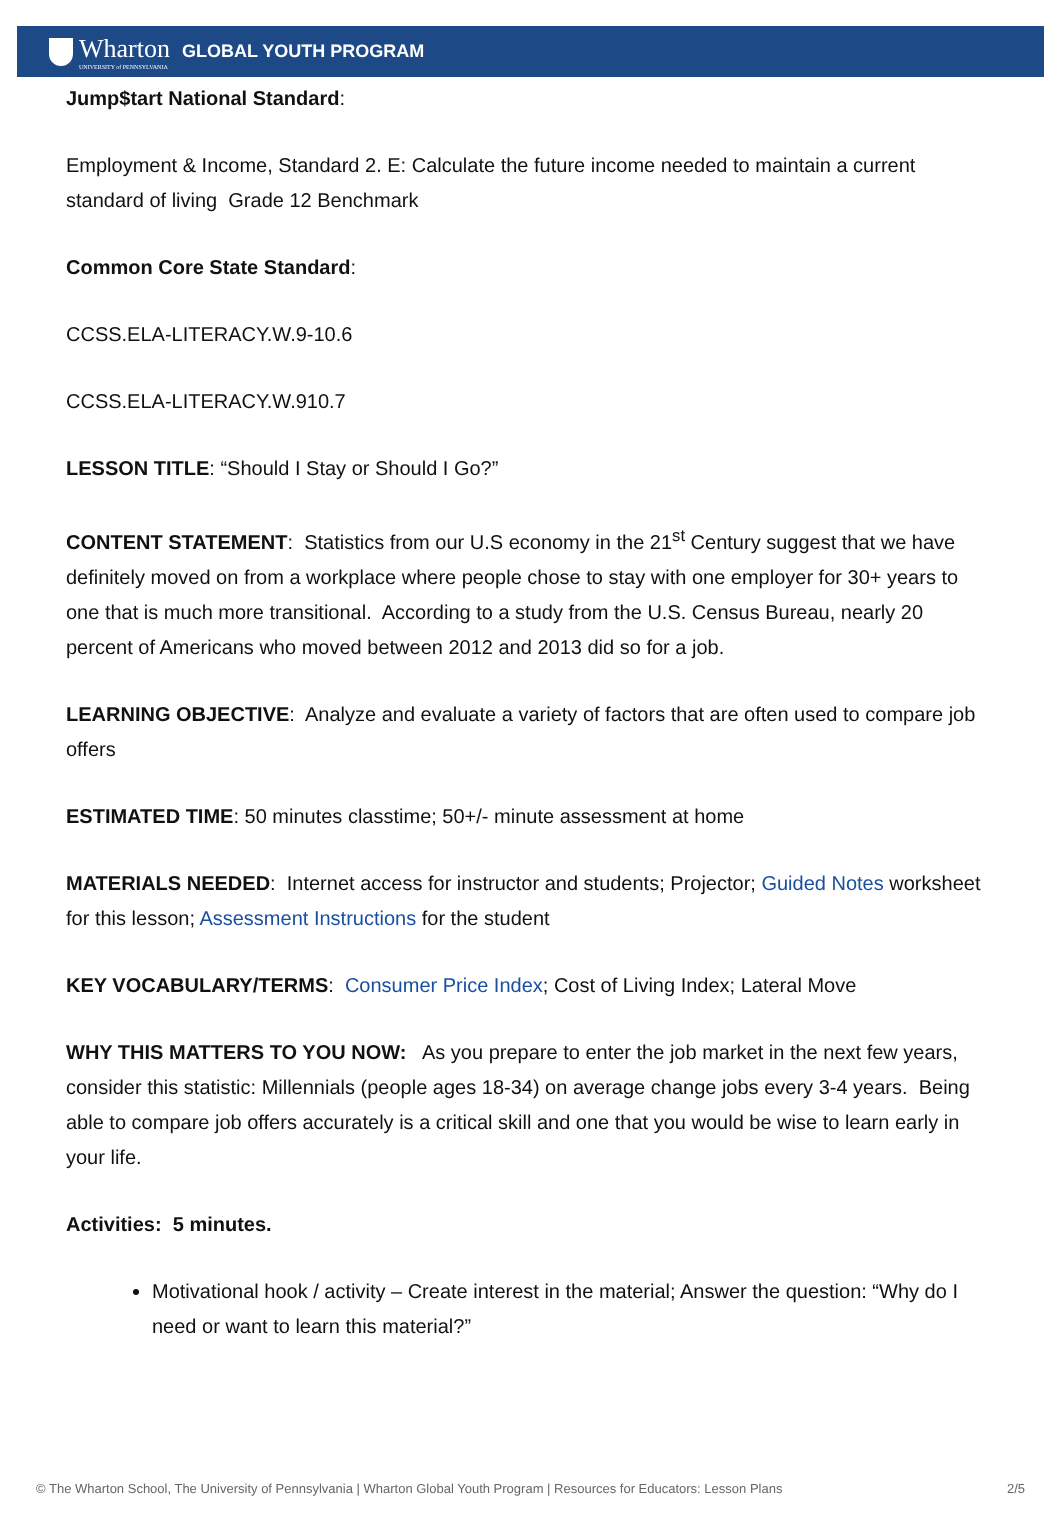Wharton
UNIVERSITY of PENNSYLVANIA
GLOBAL YOUTH PROGRAM
Jump$tart National Standard:
Employment & Income, Standard 2. E: Calculate the future income needed to maintain a current standard of living Grade 12 Benchmark
Common Core State Standard:
CCSS.ELA-LITERACY.W.9-10.6
CCSS.ELA-LITERACY.W.910.7
LESSON TITLE: “Should I Stay or Should I Go?”
CONTENT STATEMENT: Statistics from our U.S economy in the 21<sup>st</sup> Century suggest that we have definitely moved on from a workplace where people chose to stay with one employer for 30+ years to one that is much more transitional. According to a study from the U.S. Census Bureau, nearly 20 percent of Americans who moved between 2012 and 2013 did so for a job.
LEARNING OBJECTIVE: Analyze and evaluate a variety of factors that are often used to compare job offers
ESTIMATED TIME: 50 minutes classtime; 50+/- minute assessment at home
MATERIALS NEEDED: Internet access for instructor and students; Projector; Guided Notes worksheet for this lesson; Assessment Instructions for the student
KEY VOCABULARY/TERMS: Consumer Price Index; Cost of Living Index; Lateral Move
WHY THIS MATTERS TO YOU NOW: As you prepare to enter the job market in the next few years, consider this statistic: Millennials (people ages 18-34) on average change jobs every 3-4 years. Being able to compare job offers accurately is a critical skill and one that you would be wise to learn early in your life.
Activities: 5 minutes.
Motivational hook / activity – Create interest in the material; Answer the question: “Why do I need or want to learn this material?”
© The Wharton School, The University of Pennsylvania | Wharton Global Youth Program | Resources for Educators: Lesson Plans 2/5